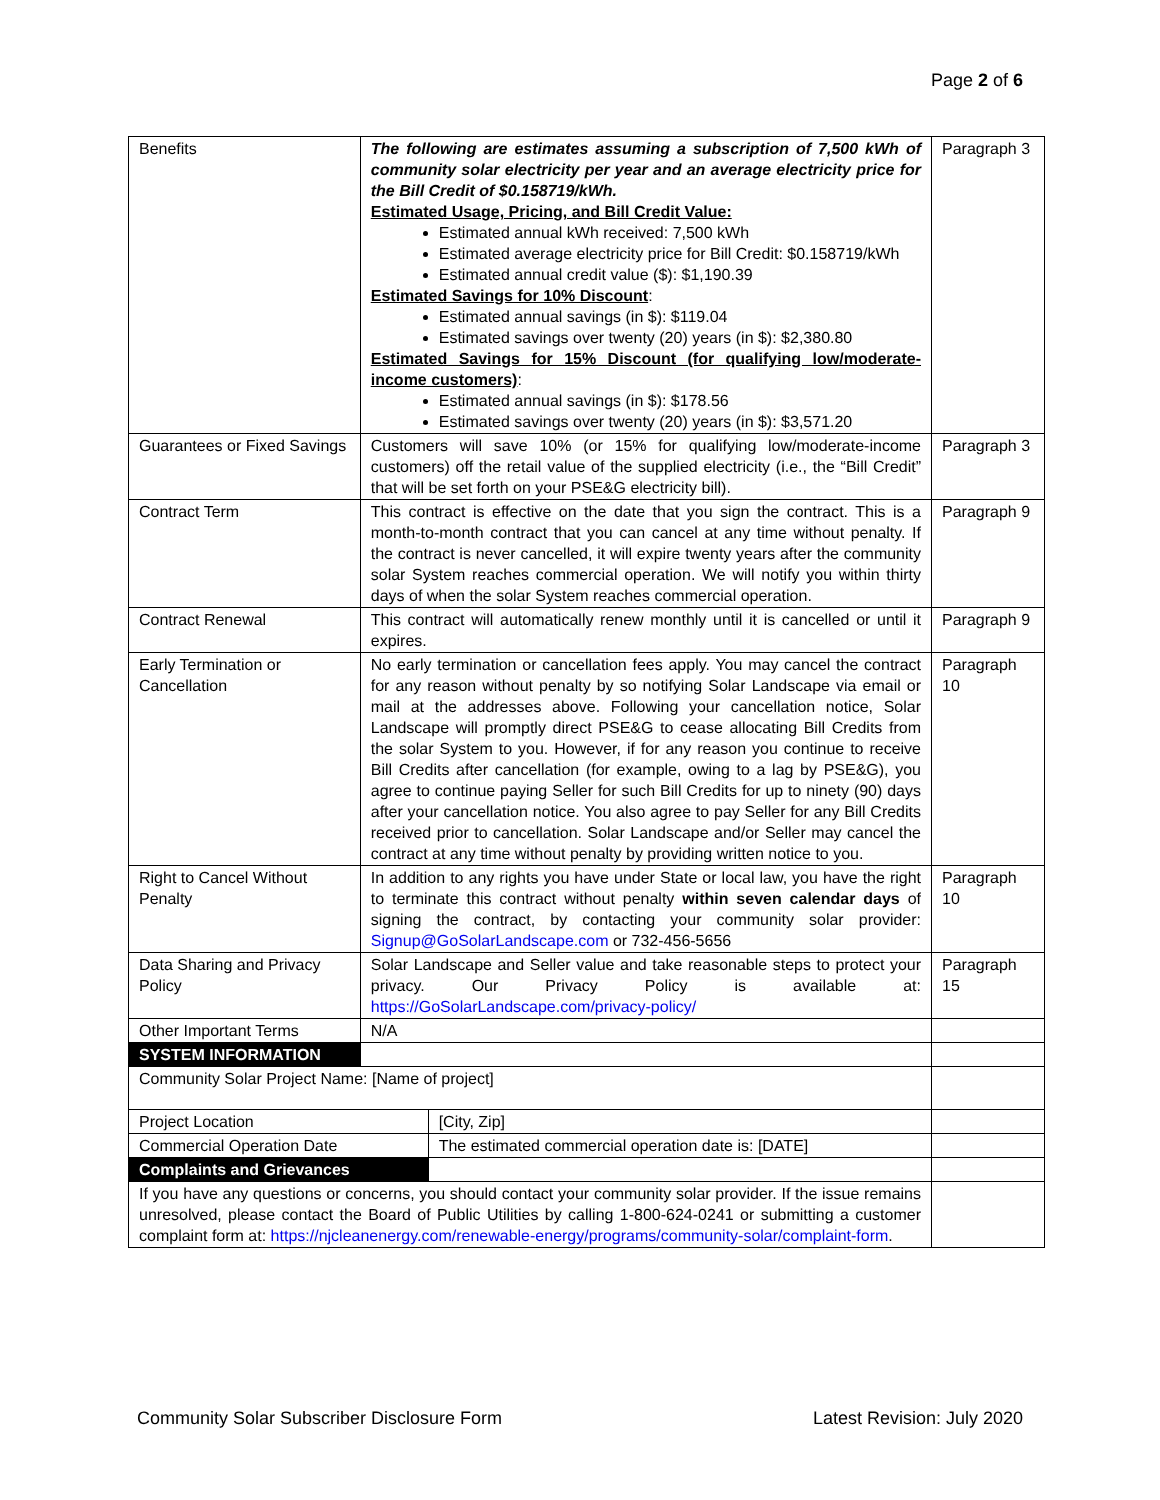Page 2 of 6
| Benefits | The following are estimates assuming a subscription of 7,500 kWh of community solar electricity per year and an average electricity price for the Bill Credit of $0.158719/kWh. Estimated Usage, Pricing, and Bill Credit Value: Estimated annual kWh received: 7,500 kWh Estimated average electricity price for Bill Credit: $0.158719/kWh Estimated annual credit value ($): $1,190.39 Estimated Savings for 10% Discount : Estimated annual savings (in $): $119.04 Estimated savings over twenty (20) years (in $): $2,380.80 Estimated Savings for 15% Discount (for qualifying low/moderate-income customers) : Estimated annual savings (in $): $178.56 Estimated savings over twenty (20) years (in $): $3,571.20 | | Paragraph 3 |
| Guarantees or Fixed Savings | Customers will save 10% (or 15% for qualifying low/moderate-income customers) off the retail value of the supplied electricity (i.e., the “Bill Credit” that will be set forth on your PSE&G electricity bill). | | Paragraph 3 |
| Contract Term | This contract is effective on the date that you sign the contract. This is a month-to-month contract that you can cancel at any time without penalty. If the contract is never cancelled, it will expire twenty years after the community solar System reaches commercial operation. We will notify you within thirty days of when the solar System reaches commercial operation. | | Paragraph 9 |
| Contract Renewal | This contract will automatically renew monthly until it is cancelled or until it expires. | | Paragraph 9 |
| Early Termination or Cancellation | No early termination or cancellation fees apply. You may cancel the contract for any reason without penalty by so notifying Solar Landscape via email or mail at the addresses above. Following your cancellation notice, Solar Landscape will promptly direct PSE&G to cease allocating Bill Credits from the solar System to you. However, if for any reason you continue to receive Bill Credits after cancellation (for example, owing to a lag by PSE&G), you agree to continue paying Seller for such Bill Credits for up to ninety (90) days after your cancellation notice. You also agree to pay Seller for any Bill Credits received prior to cancellation. Solar Landscape and/or Seller may cancel the contract at any time without penalty by providing written notice to you. | | Paragraph 10 |
| Right to Cancel Without Penalty | In addition to any rights you have under State or local law, you have the right to terminate this contract without penalty within seven calendar days of signing the contract, by contacting your community solar provider: Signup@GoSolarLandscape.com or 732-456-5656 | | Paragraph 10 |
| Data Sharing and Privacy Policy | Solar Landscape and Seller value and take reasonable steps to protect your privacy. Our Privacy Policy is available at: https://GoSolarLandscape.com/privacy-policy/ | | Paragraph 15 |
| Other Important Terms | N/A | | |
| SYSTEM INFORMATION | | | |
| Community Solar Project Name: [Name of project] | | | |
| Project Location | | [City, Zip] | |
| Commercial Operation Date | | The estimated commercial operation date is: [DATE] | |
| Complaints and Grievances | | | |
| If you have any questions or concerns, you should contact your community solar provider. If the issue remains unresolved, please contact the Board of Public Utilities by calling 1-800-624-0241 or submitting a customer complaint form at: https://njcleanenergy.com/renewable-energy/programs/community-solar/complaint-form . | | | |
Community Solar Subscriber Disclosure Form Latest Revision: July 2020